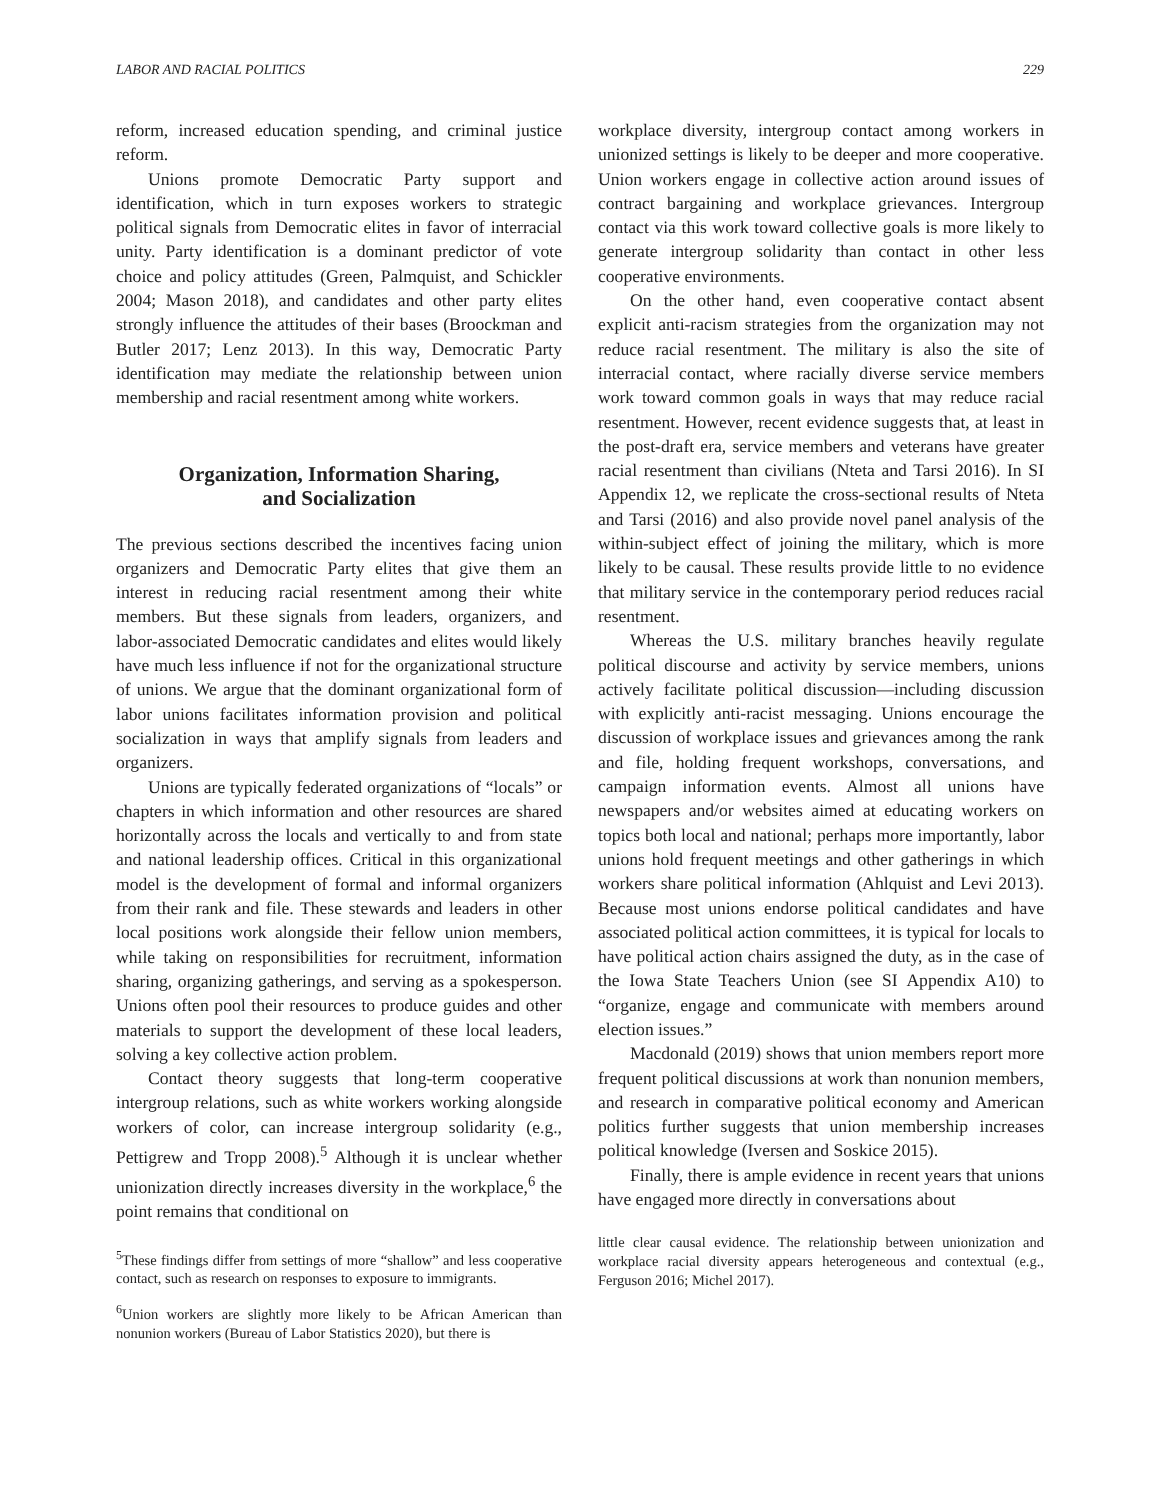LABOR AND RACIAL POLITICS 229
reform, increased education spending, and criminal justice reform.
Unions promote Democratic Party support and identification, which in turn exposes workers to strategic political signals from Democratic elites in favor of interracial unity. Party identification is a dominant predictor of vote choice and policy attitudes (Green, Palmquist, and Schickler 2004; Mason 2018), and candidates and other party elites strongly influence the attitudes of their bases (Broockman and Butler 2017; Lenz 2013). In this way, Democratic Party identification may mediate the relationship between union membership and racial resentment among white workers.
Organization, Information Sharing,
and Socialization
The previous sections described the incentives facing union organizers and Democratic Party elites that give them an interest in reducing racial resentment among their white members. But these signals from leaders, organizers, and labor-associated Democratic candidates and elites would likely have much less influence if not for the organizational structure of unions. We argue that the dominant organizational form of labor unions facilitates information provision and political socialization in ways that amplify signals from leaders and organizers.
Unions are typically federated organizations of “locals” or chapters in which information and other resources are shared horizontally across the locals and vertically to and from state and national leadership offices. Critical in this organizational model is the development of formal and informal organizers from their rank and file. These stewards and leaders in other local positions work alongside their fellow union members, while taking on responsibilities for recruitment, information sharing, organizing gatherings, and serving as a spokesperson. Unions often pool their resources to produce guides and other materials to support the development of these local leaders, solving a key collective action problem.
Contact theory suggests that long-term cooperative intergroup relations, such as white workers working alongside workers of color, can increase intergroup solidarity (e.g., Pettigrew and Tropp 2008).<sup>5</sup> Although it is unclear whether unionization directly increases diversity in the workplace,<sup>6</sup> the point remains that conditional on
<sup>5</sup> These findings differ from settings of more “shallow” and less cooperative contact, such as research on responses to exposure to immigrants.
<sup>6</sup> Union workers are slightly more likely to be African American than nonunion workers (Bureau of Labor Statistics 2020), but there is
workplace diversity, intergroup contact among workers in unionized settings is likely to be deeper and more cooperative. Union workers engage in collective action around issues of contract bargaining and workplace grievances. Intergroup contact via this work toward collective goals is more likely to generate intergroup solidarity than contact in other less cooperative environments.
On the other hand, even cooperative contact absent explicit anti-racism strategies from the organization may not reduce racial resentment. The military is also the site of interracial contact, where racially diverse service members work toward common goals in ways that may reduce racial resentment. However, recent evidence suggests that, at least in the post-draft era, service members and veterans have greater racial resentment than civilians (Nteta and Tarsi 2016). In SI Appendix 12, we replicate the cross-sectional results of Nteta and Tarsi (2016) and also provide novel panel analysis of the within-subject effect of joining the military, which is more likely to be causal. These results provide little to no evidence that military service in the contemporary period reduces racial resentment.
Whereas the U.S. military branches heavily regulate political discourse and activity by service members, unions actively facilitate political discussion—including discussion with explicitly anti-racist messaging. Unions encourage the discussion of workplace issues and grievances among the rank and file, holding frequent workshops, conversations, and campaign information events. Almost all unions have newspapers and/or websites aimed at educating workers on topics both local and national; perhaps more importantly, labor unions hold frequent meetings and other gatherings in which workers share political information (Ahlquist and Levi 2013). Because most unions endorse political candidates and have associated political action committees, it is typical for locals to have political action chairs assigned the duty, as in the case of the Iowa State Teachers Union (see SI Appendix A10) to “organize, engage and communicate with members around election issues.”
Macdonald (2019) shows that union members report more frequent political discussions at work than nonunion members, and research in comparative political economy and American politics further suggests that union membership increases political knowledge (Iversen and Soskice 2015).
Finally, there is ample evidence in recent years that unions have engaged more directly in conversations about
little clear causal evidence. The relationship between unionization and workplace racial diversity appears heterogeneous and contextual (e.g., Ferguson 2016; Michel 2017).